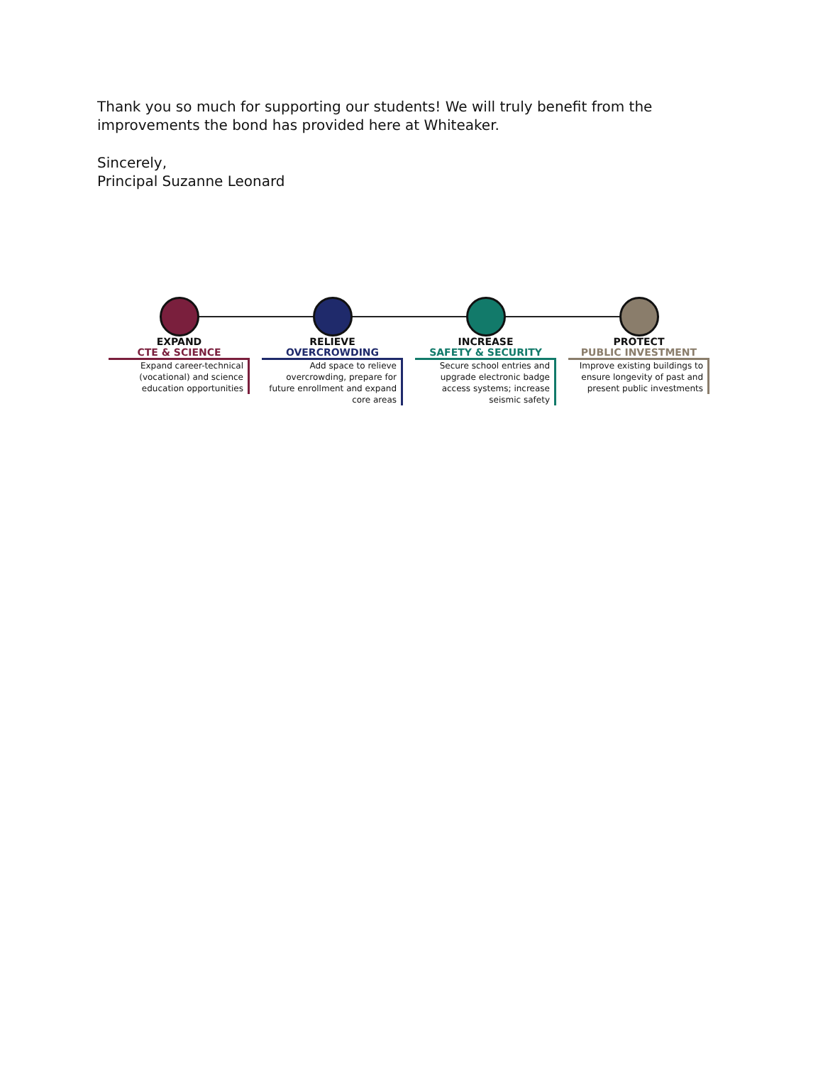Thank you so much for supporting our students! We will truly benefit from the improvements the bond has provided here at Whiteaker.
Sincerely,
Principal Suzanne Leonard
EXPAND
CTE & SCIENCE
Expand career-technical (vocational) and science education opportunities
RELIEVE
OVERCROWDING
Add space to relieve overcrowding, prepare for future enrollment and expand core areas
INCREASE
SAFETY & SECURITY
Secure school entries and upgrade electronic badge access systems; increase seismic safety
PROTECT
PUBLIC INVESTMENT
Improve existing buildings to ensure longevity of past and present public investments